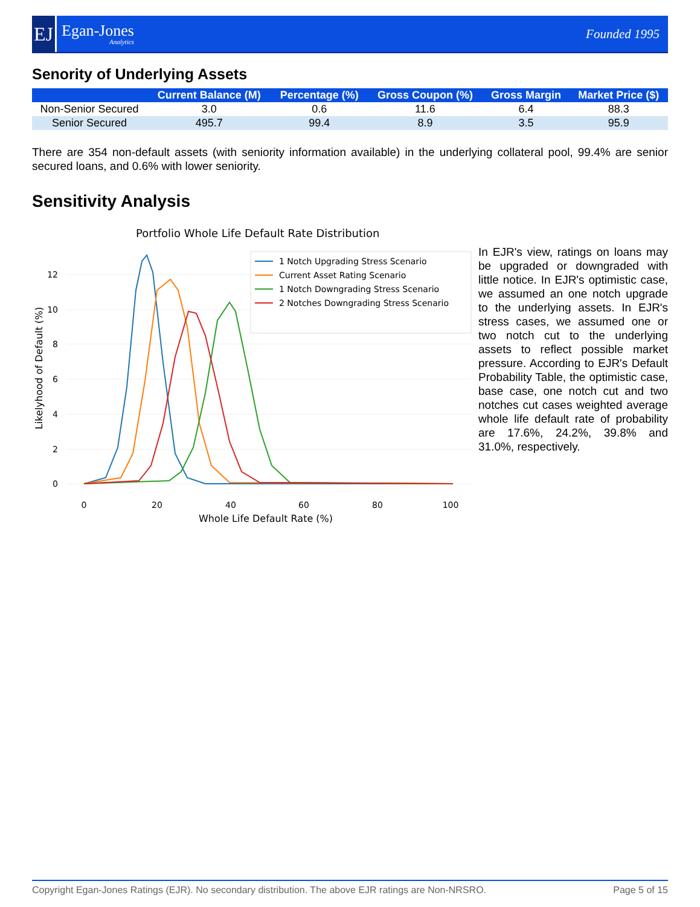EJ
Egan-Jones
Analytics
Founded 1995
Senority of Underlying Assets
| | Current Balance (M) | Percentage (%) | Gross Coupon (%) | Gross Margin | Market Price ($) |
| --- | --- | --- | --- | --- | --- |
| Non-Senior Secured | 3.0 | 0.6 | 11.6 | 6.4 | 88.3 |
| Senior Secured | 495.7 | 99.4 | 8.9 | 3.5 | 95.9 |
There are 354 non-default assets (with seniority information available) in the underlying collateral pool, 99.4% are senior secured loans, and 0.6% with lower seniority.
Sensitivity Analysis
Portfolio Whole Life Default Rate Distribution
0
2
4
6
8
10
12
0
20
40
60
80
100
Whole Life Default Rate (%)
Likelyhood of Default (%)
1 Notch Upgrading Stress Scenario
Current Asset Rating Scenario
1 Notch Downgrading Stress Scenario
2 Notches Downgrading Stress Scenario
In EJR's view, ratings on loans may be upgraded or downgraded with little notice. In EJR's optimistic case, we assumed an one notch upgrade to the underlying assets. In EJR's stress cases, we assumed one or two notch cut to the underlying assets to reflect possible market pressure. According to EJR's Default Probability Table, the optimistic case, base case, one notch cut and two notches cut cases weighted average whole life default rate of probability are 17.6%, 24.2%, 39.8% and 31.0%, respectively.
Copyright Egan-Jones Ratings (EJR). No secondary distribution. The above EJR ratings are Non-NRSRO. Page 5 of 15